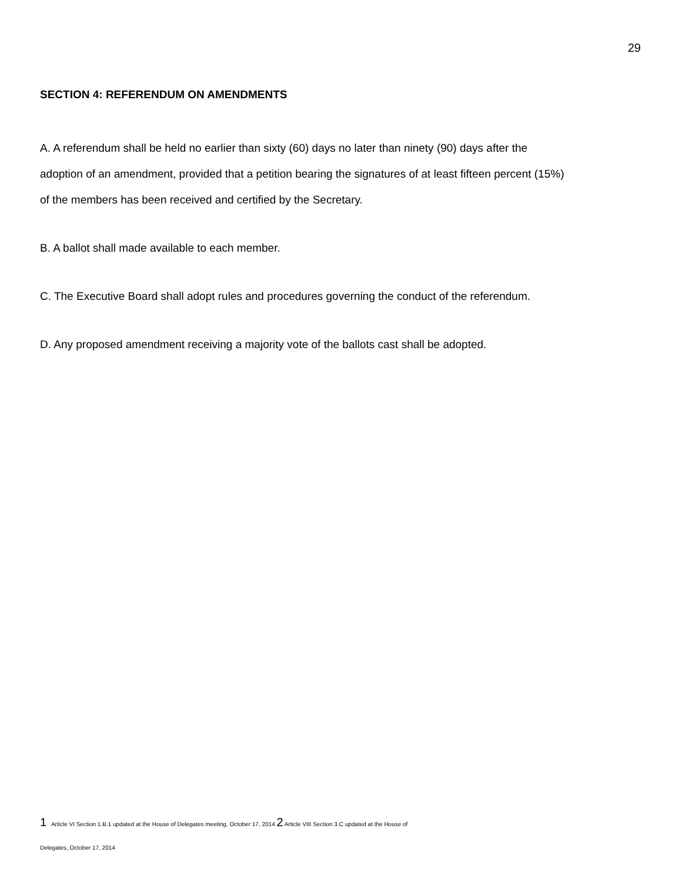29
SECTION 4: REFERENDUM ON AMENDMENTS
A. A referendum shall be held no earlier than sixty (60) days no later than ninety (90) days after the adoption of an amendment, provided that a petition bearing the signatures of at least fifteen percent (15%) of the members has been received and certified by the Secretary.
B. A ballot shall made available to each member.
C. The Executive Board shall adopt rules and procedures governing the conduct of the referendum.
D. Any proposed amendment receiving a majority vote of the ballots cast shall be adopted.
1 Article VI Section 1.B.1 updated at the House of Delegates meeting, October 17, 2014 2 Article VIII Section 3.C updated at the House of
Delegates, October 17, 2014